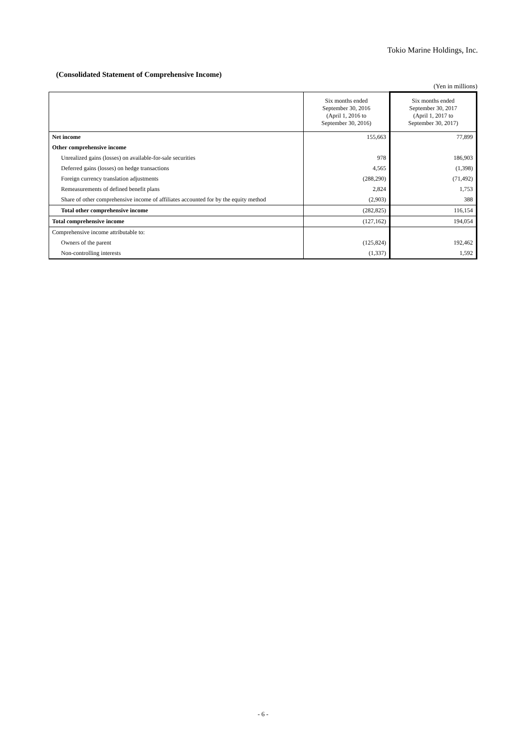Tokio Marine Holdings, Inc.
(Consolidated Statement of Comprehensive Income)
(Yen in millions)
| | Six months ended September 30, 2016 (April 1, 2016 to September 30, 2016) | Six months ended September 30, 2017 (April 1, 2017 to September 30, 2017) |
| --- | --- | --- |
| Net income | 155,663 | 77,899 |
| Other comprehensive income | | |
| Unrealized gains (losses) on available-for-sale securities | 978 | 186,903 |
| Deferred gains (losses) on hedge transactions | 4,565 | (1,398) |
| Foreign currency translation adjustments | (288,290) | (71,492) |
| Remeasurements of defined benefit plans | 2,824 | 1,753 |
| Share of other comprehensive income of affiliates accounted for by the equity method | (2,903) | 388 |
| Total other comprehensive income | (282,825) | 116,154 |
| Total comprehensive income | (127,162) | 194,054 |
| Comprehensive income attributable to: | | |
| Owners of the parent | (125,824) | 192,462 |
| Non-controlling interests | (1,337) | 1,592 |
- 6 -